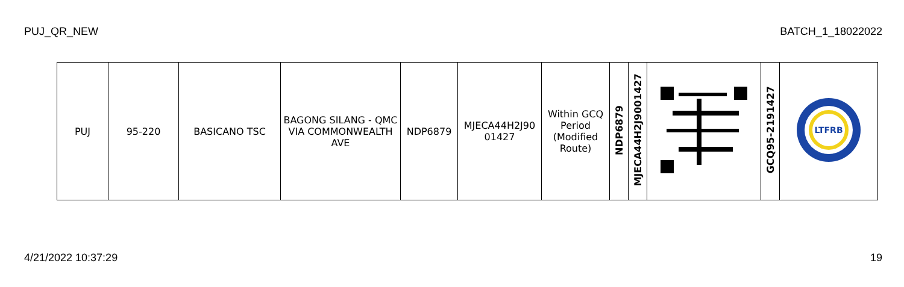PUJ_QR_NEW BATCH_1_18022022
| PUJ | 95-220 | BASICANO TSC | BAGONG SILANG - QMC VIA COMMONWEALTH AVE | NDP6879 | MJECA44H2J90 01427 | Within GCQ Period (Modified Route) | NDP6879 | MJECA44H2J9001427 | | GCQ95-2191427 | LTFRB |
4/21/2022 10:37:29 19